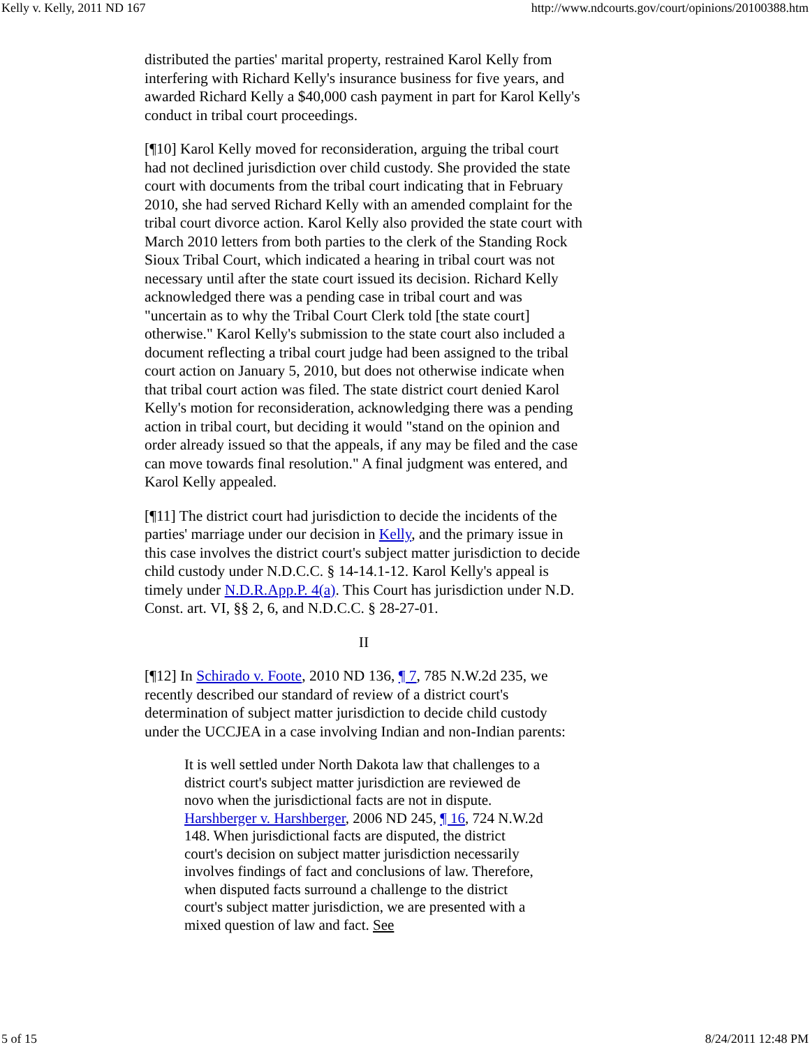Kelly v. Kelly, 2011 ND 167 http://www.ndcourts.gov/court/opinions/20100388.htm
distributed the parties' marital property, restrained Karol Kelly from interfering with Richard Kelly's insurance business for five years, and awarded Richard Kelly a $40,000 cash payment in part for Karol Kelly's conduct in tribal court proceedings.
[¶10] Karol Kelly moved for reconsideration, arguing the tribal court had not declined jurisdiction over child custody. She provided the state court with documents from the tribal court indicating that in February 2010, she had served Richard Kelly with an amended complaint for the tribal court divorce action. Karol Kelly also provided the state court with March 2010 letters from both parties to the clerk of the Standing Rock Sioux Tribal Court, which indicated a hearing in tribal court was not necessary until after the state court issued its decision. Richard Kelly acknowledged there was a pending case in tribal court and was "uncertain as to why the Tribal Court Clerk told [the state court] otherwise." Karol Kelly's submission to the state court also included a document reflecting a tribal court judge had been assigned to the tribal court action on January 5, 2010, but does not otherwise indicate when that tribal court action was filed. The state district court denied Karol Kelly's motion for reconsideration, acknowledging there was a pending action in tribal court, but deciding it would "stand on the opinion and order already issued so that the appeals, if any may be filed and the case can move towards final resolution." A final judgment was entered, and Karol Kelly appealed.
[¶11] The district court had jurisdiction to decide the incidents of the parties' marriage under our decision in Kelly, and the primary issue in this case involves the district court's subject matter jurisdiction to decide child custody under N.D.C.C. § 14-14.1-12. Karol Kelly's appeal is timely under N.D.R.App.P. 4(a). This Court has jurisdiction under N.D. Const. art. VI, §§ 2, 6, and N.D.C.C. § 28-27-01.
II
[¶12] In Schirado v. Foote, 2010 ND 136, ¶ 7, 785 N.W.2d 235, we recently described our standard of review of a district court's determination of subject matter jurisdiction to decide child custody under the UCCJEA in a case involving Indian and non-Indian parents:
It is well settled under North Dakota law that challenges to a district court's subject matter jurisdiction are reviewed de novo when the jurisdictional facts are not in dispute. Harshberger v. Harshberger, 2006 ND 245, ¶ 16, 724 N.W.2d 148. When jurisdictional facts are disputed, the district court's decision on subject matter jurisdiction necessarily involves findings of fact and conclusions of law. Therefore, when disputed facts surround a challenge to the district court's subject matter jurisdiction, we are presented with a mixed question of law and fact. See
5 of 15 8/24/2011 12:48 PM